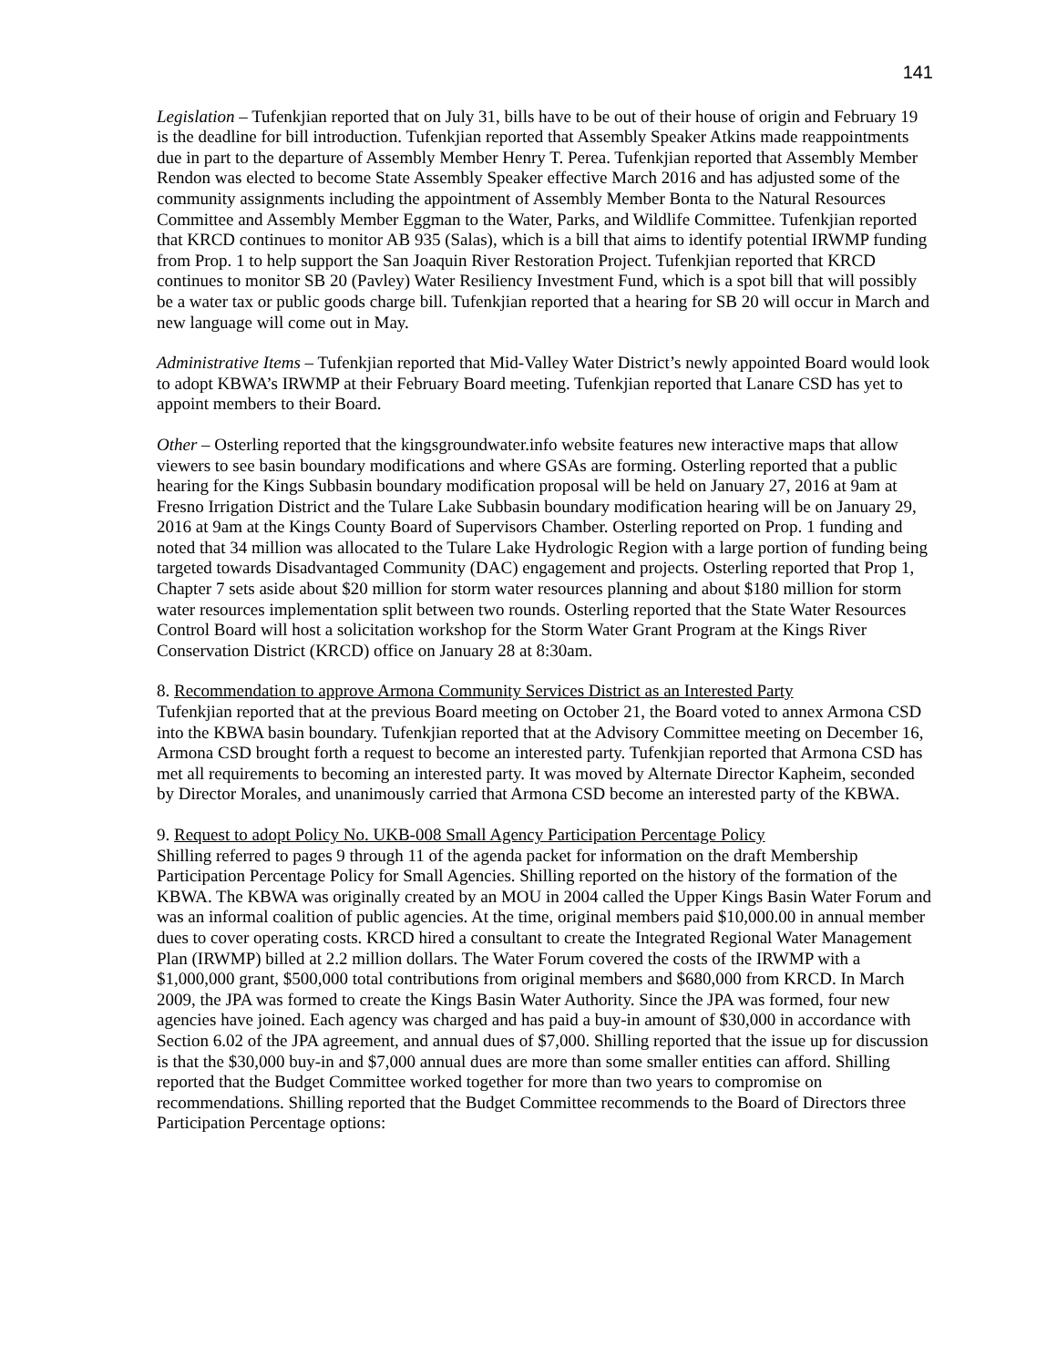141
Legislation – Tufenkjian reported that on July 31, bills have to be out of their house of origin and February 19 is the deadline for bill introduction. Tufenkjian reported that Assembly Speaker Atkins made reappointments due in part to the departure of Assembly Member Henry T. Perea. Tufenkjian reported that Assembly Member Rendon was elected to become State Assembly Speaker effective March 2016 and has adjusted some of the community assignments including the appointment of Assembly Member Bonta to the Natural Resources Committee and Assembly Member Eggman to the Water, Parks, and Wildlife Committee. Tufenkjian reported that KRCD continues to monitor AB 935 (Salas), which is a bill that aims to identify potential IRWMP funding from Prop. 1 to help support the San Joaquin River Restoration Project. Tufenkjian reported that KRCD continues to monitor SB 20 (Pavley) Water Resiliency Investment Fund, which is a spot bill that will possibly be a water tax or public goods charge bill. Tufenkjian reported that a hearing for SB 20 will occur in March and new language will come out in May.
Administrative Items – Tufenkjian reported that Mid-Valley Water District’s newly appointed Board would look to adopt KBWA’s IRWMP at their February Board meeting. Tufenkjian reported that Lanare CSD has yet to appoint members to their Board.
Other – Osterling reported that the kingsgroundwater.info website features new interactive maps that allow viewers to see basin boundary modifications and where GSAs are forming. Osterling reported that a public hearing for the Kings Subbasin boundary modification proposal will be held on January 27, 2016 at 9am at Fresno Irrigation District and the Tulare Lake Subbasin boundary modification hearing will be on January 29, 2016 at 9am at the Kings County Board of Supervisors Chamber. Osterling reported on Prop. 1 funding and noted that 34 million was allocated to the Tulare Lake Hydrologic Region with a large portion of funding being targeted towards Disadvantaged Community (DAC) engagement and projects. Osterling reported that Prop 1, Chapter 7 sets aside about $20 million for storm water resources planning and about $180 million for storm water resources implementation split between two rounds. Osterling reported that the State Water Resources Control Board will host a solicitation workshop for the Storm Water Grant Program at the Kings River Conservation District (KRCD) office on January 28 at 8:30am.
8. Recommendation to approve Armona Community Services District as an Interested Party
Tufenkjian reported that at the previous Board meeting on October 21, the Board voted to annex Armona CSD into the KBWA basin boundary. Tufenkjian reported that at the Advisory Committee meeting on December 16, Armona CSD brought forth a request to become an interested party. Tufenkjian reported that Armona CSD has met all requirements to becoming an interested party. It was moved by Alternate Director Kapheim, seconded by Director Morales, and unanimously carried that Armona CSD become an interested party of the KBWA.
9. Request to adopt Policy No. UKB-008 Small Agency Participation Percentage Policy
Shilling referred to pages 9 through 11 of the agenda packet for information on the draft Membership Participation Percentage Policy for Small Agencies. Shilling reported on the history of the formation of the KBWA. The KBWA was originally created by an MOU in 2004 called the Upper Kings Basin Water Forum and was an informal coalition of public agencies. At the time, original members paid $10,000.00 in annual member dues to cover operating costs. KRCD hired a consultant to create the Integrated Regional Water Management Plan (IRWMP) billed at 2.2 million dollars. The Water Forum covered the costs of the IRWMP with a $1,000,000 grant, $500,000 total contributions from original members and $680,000 from KRCD. In March 2009, the JPA was formed to create the Kings Basin Water Authority. Since the JPA was formed, four new agencies have joined. Each agency was charged and has paid a buy-in amount of $30,000 in accordance with Section 6.02 of the JPA agreement, and annual dues of $7,000. Shilling reported that the issue up for discussion is that the $30,000 buy-in and $7,000 annual dues are more than some smaller entities can afford. Shilling reported that the Budget Committee worked together for more than two years to compromise on recommendations. Shilling reported that the Budget Committee recommends to the Board of Directors three Participation Percentage options: